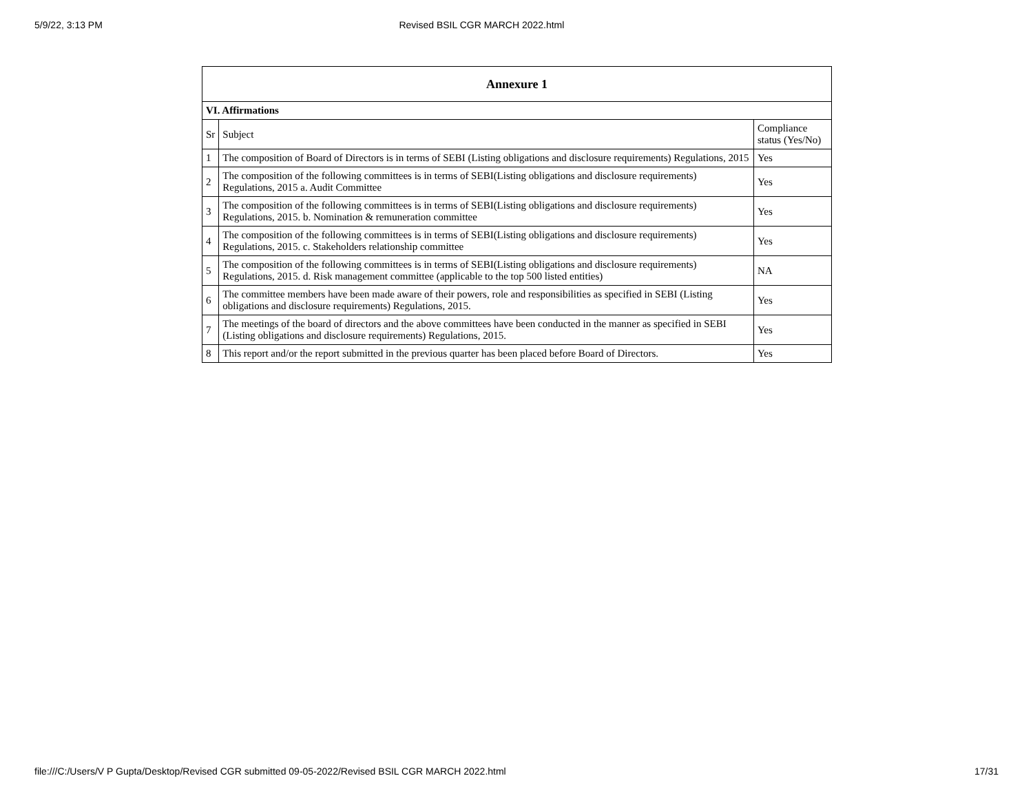5/9/22, 3:13 PM Revised BSIL CGR MARCH 2022.html
| Annexure 1 | | |
| --- | --- | --- |
| VI. Affirmations | | |
| Sr | Subject | Compliance status (Yes/No) |
| 1 | The composition of Board of Directors is in terms of SEBI (Listing obligations and disclosure requirements) Regulations, 2015 | Yes |
| 2 | The composition of the following committees is in terms of SEBI(Listing obligations and disclosure requirements) Regulations, 2015 a. Audit Committee | Yes |
| 3 | The composition of the following committees is in terms of SEBI(Listing obligations and disclosure requirements) Regulations, 2015. b. Nomination & remuneration committee | Yes |
| 4 | The composition of the following committees is in terms of SEBI(Listing obligations and disclosure requirements) Regulations, 2015. c. Stakeholders relationship committee | Yes |
| 5 | The composition of the following committees is in terms of SEBI(Listing obligations and disclosure requirements) Regulations, 2015. d. Risk management committee (applicable to the top 500 listed entities) | NA |
| 6 | The committee members have been made aware of their powers, role and responsibilities as specified in SEBI (Listing obligations and disclosure requirements) Regulations, 2015. | Yes |
| 7 | The meetings of the board of directors and the above committees have been conducted in the manner as specified in SEBI (Listing obligations and disclosure requirements) Regulations, 2015. | Yes |
| 8 | This report and/or the report submitted in the previous quarter has been placed before Board of Directors. | Yes |
file:///C:/Users/V P Gupta/Desktop/Revised CGR submitted 09-05-2022/Revised BSIL CGR MARCH 2022.html 17/31